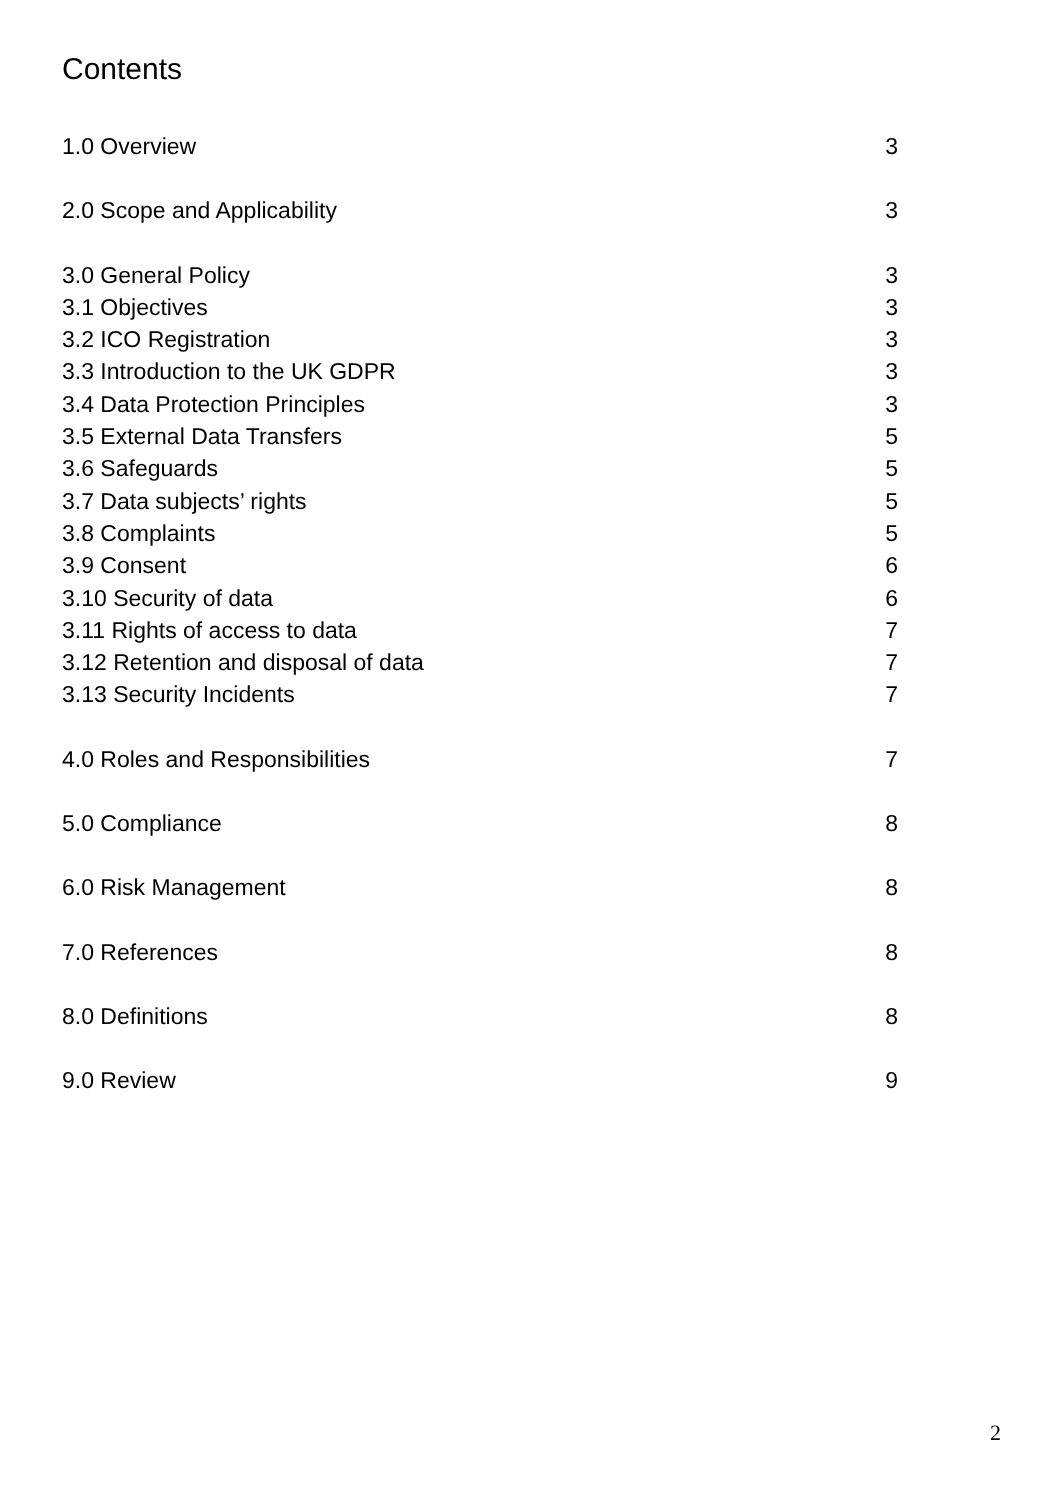Contents
1.0 Overview 3
2.0 Scope and Applicability 3
3.0 General Policy 3
3.1 Objectives 3
3.2 ICO Registration 3
3.3 Introduction to the UK GDPR 3
3.4 Data Protection Principles 3
3.5 External Data Transfers 5
3.6 Safeguards 5
3.7 Data subjects’ rights 5
3.8 Complaints 5
3.9 Consent 6
3.10 Security of data 6
3.11 Rights of access to data 7
3.12 Retention and disposal of data 7
3.13 Security Incidents 7
4.0 Roles and Responsibilities 7
5.0 Compliance 8
6.0 Risk Management 8
7.0 References 8
8.0 Definitions 8
9.0 Review 9
2